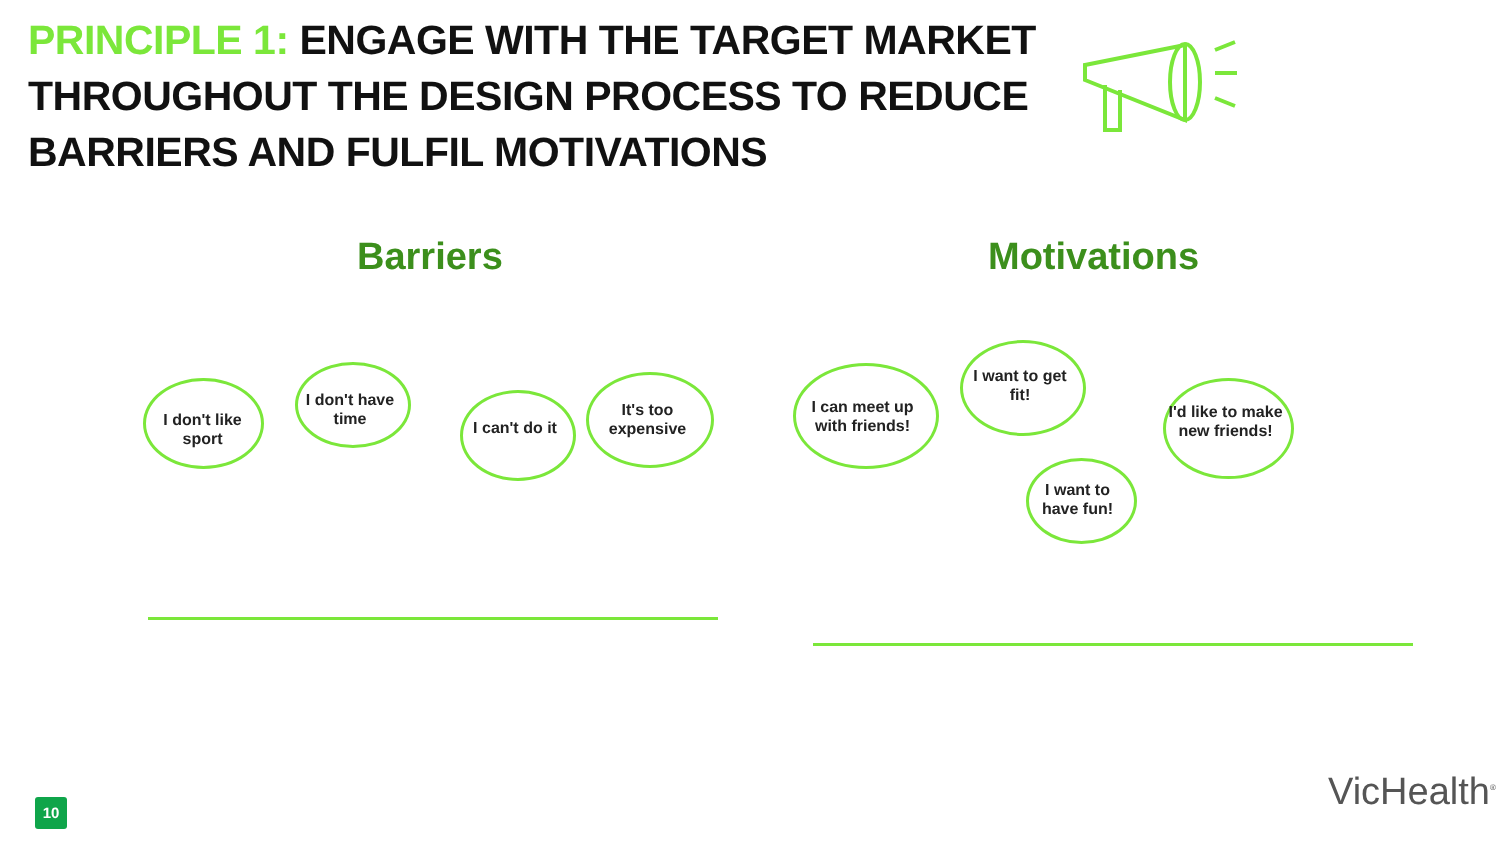PRINCIPLE 1: ENGAGE WITH THE TARGET MARKET THROUGHOUT THE DESIGN PROCESS TO REDUCE BARRIERS AND FULFIL MOTIVATIONS
Barriers Motivations
I don't like sport
I don't have time
I can't do it
It's too expensive
I can meet up with friends!
I want to get fit!
I want to have fun!
I'd like to make new friends!
10 VicHealth<sup>®</sup>